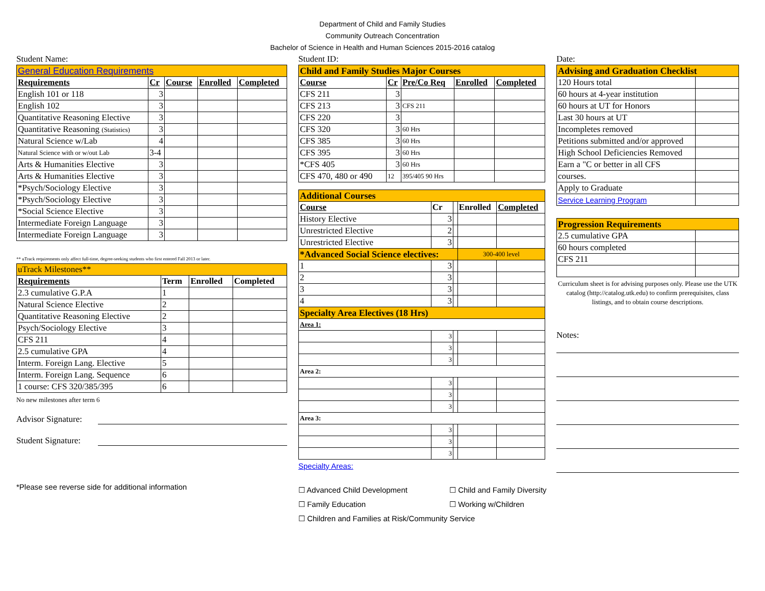Department of Child and Family Studies
Community Outreach Concentration
Bachelor of Science in Health and Human Sciences 2015-2016 catalog
Student Name:
| General Education Requirements | | | | |
| Requirements | Cr | Course | Enrolled | Completed |
| English 101 or 118 | 3 | | | |
| English 102 | 3 | | | |
| Quantitative Reasoning Elective | 3 | | | |
| Quantitative Reasoning (Statistics) | 3 | | | |
| Natural Science w/Lab | 4 | | | |
| Natural Science with or w/out Lab | 3-4 | | | |
| Arts & Humanities Elective | 3 | | | |
| Arts & Humanities Elective | 3 | | | |
| *Psych/Sociology Elective | 3 | | | |
| *Psych/Sociology Elective | 3 | | | |
| *Social Science Elective | 3 | | | |
| Intermediate Foreign Language | 3 | | | |
| Intermediate Foreign Language | 3 | | | |
** uTrack requirements only affect full-time, degree-seeking students who first entered Fall 2013 or later.
| uTrack Milestones** | | | |
| Requirements | Term | Enrolled | Completed |
| 2.3 cumulative G.P.A | 1 | | |
| Natural Science Elective | 2 | | |
| Quantitative Reasoning Elective | 2 | | |
| Psych/Sociology Elective | 3 | | |
| CFS 211 | 4 | | |
| 2.5 cumulative GPA | 4 | | |
| Interm. Foreign Lang. Elective | 5 | | |
| Interm. Foreign Lang. Sequence | 6 | | |
| 1 course: CFS 320/385/395 | 6 | | |
No new milestones after term 6
Advisor Signature:
Student Signature:
*Please see reverse side for additional information
Student ID:
| Child and Family Studies Major Courses | | | | |
| Course | Cr | Pre/Co Req | Enrolled | Completed |
| CFS 211 | 3 | | | |
| CFS 213 | 3 | CFS 211 | | |
| CFS 220 | 3 | | | |
| CFS 320 | 3 | 60 Hrs | | |
| CFS 385 | 3 | 60 Hrs | | |
| CFS 395 | 3 | 60 Hrs | | |
| *CFS 405 | 3 | 60 Hrs | | |
| CFS 470, 480 or 490 | 12 | 395/405 90 Hrs | | |
| Additional Courses | | | | |
| Course | Cr | | Enrolled | Completed |
| History Elective | 3 | | | |
| Unrestricted Elective | 2 | | | |
| Unrestricted Elective | 3 | | | |
| *Advanced Social Science electives: | | | 300-400 level | |
| 1 | 3 | | | |
| 2 | 3 | | | |
| 3 | 3 | | | |
| 4 | 3 | | | |
| Specialty Area Electives (18 Hrs) | | | | |
| Area 1: | | | | |
| | 3 | | | |
| | 3 | | | |
| | 3 | | | |
| Area 2: | | | | |
| | 3 | | | |
| | 3 | | | |
| | 3 | | | |
| Area 3: | | | | |
| | 3 | | | |
| | 3 | | | |
| | 3 | | | |
Specialty Areas:
☐ Advanced Child Development ☐ Child and Family Diversity ☐ Family Education ☐ Working w/Children ☐ Children and Families at Risk/Community Service
Date:
| Advising and Graduation Checklist | |
| 120 Hours total | |
| 60 hours at 4-year institution | |
| 60 hours at UT for Honors | |
| Last 30 hours at UT | |
| Incompletes removed | |
| Petitions submitted and/or approved | |
| High School Deficiencies Removed | |
| Earn a "C or better in all CFS | |
| courses. | |
| Apply to Graduate | |
| Service Learning Program | |
| Progression Requirements | |
| 2.5 cumulative GPA | |
| 60 hours completed | |
| CFS 211 | |
Curriculum sheet is for advising purposes only. Please use the UTK catalog (http://catalog.utk.edu) to confirm prerequisites, class listings, and to obtain course descriptions.
Notes: